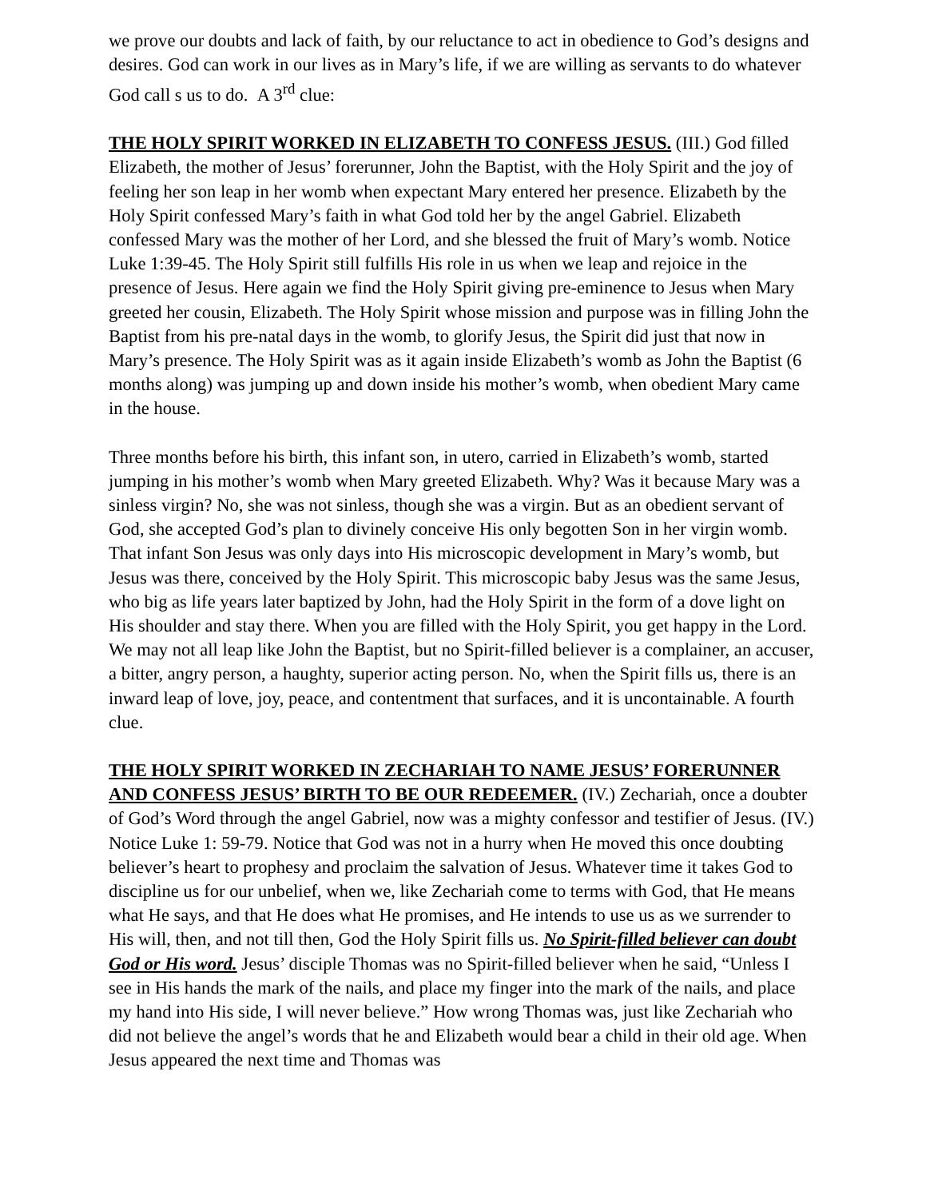we prove our doubts and lack of faith, by our reluctance to act in obedience to God’s designs and desires. God can work in our lives as in Mary’s life, if we are willing as servants to do whatever God call s us to do. A 3<sup>rd</sup> clue:
THE HOLY SPIRIT WORKED IN ELIZABETH TO CONFESS JESUS. (III.) God filled Elizabeth, the mother of Jesus’ forerunner, John the Baptist, with the Holy Spirit and the joy of feeling her son leap in her womb when expectant Mary entered her presence. Elizabeth by the Holy Spirit confessed Mary’s faith in what God told her by the angel Gabriel. Elizabeth confessed Mary was the mother of her Lord, and she blessed the fruit of Mary’s womb. Notice Luke 1:39-45. The Holy Spirit still fulfills His role in us when we leap and rejoice in the presence of Jesus. Here again we find the Holy Spirit giving pre-eminence to Jesus when Mary greeted her cousin, Elizabeth. The Holy Spirit whose mission and purpose was in filling John the Baptist from his pre-natal days in the womb, to glorify Jesus, the Spirit did just that now in Mary’s presence. The Holy Spirit was as it again inside Elizabeth’s womb as John the Baptist (6 months along) was jumping up and down inside his mother’s womb, when obedient Mary came in the house.
Three months before his birth, this infant son, in utero, carried in Elizabeth’s womb, started jumping in his mother’s womb when Mary greeted Elizabeth. Why? Was it because Mary was a sinless virgin? No, she was not sinless, though she was a virgin. But as an obedient servant of God, she accepted God’s plan to divinely conceive His only begotten Son in her virgin womb. That infant Son Jesus was only days into His microscopic development in Mary’s womb, but Jesus was there, conceived by the Holy Spirit. This microscopic baby Jesus was the same Jesus, who big as life years later baptized by John, had the Holy Spirit in the form of a dove light on His shoulder and stay there. When you are filled with the Holy Spirit, you get happy in the Lord. We may not all leap like John the Baptist, but no Spirit-filled believer is a complainer, an accuser, a bitter, angry person, a haughty, superior acting person. No, when the Spirit fills us, there is an inward leap of love, joy, peace, and contentment that surfaces, and it is uncontainable. A fourth clue.
THE HOLY SPIRIT WORKED IN ZECHARIAH TO NAME JESUS’ FORERUNNER AND CONFESS JESUS’ BIRTH TO BE OUR REDEEMER. (IV.) Zechariah, once a doubter of God’s Word through the angel Gabriel, now was a mighty confessor and testifier of Jesus. (IV.) Notice Luke 1: 59-79. Notice that God was not in a hurry when He moved this once doubting believer’s heart to prophesy and proclaim the salvation of Jesus. Whatever time it takes God to discipline us for our unbelief, when we, like Zechariah come to terms with God, that He means what He says, and that He does what He promises, and He intends to use us as we surrender to His will, then, and not till then, God the Holy Spirit fills us. No Spirit-filled believer can doubt God or His word. Jesus’ disciple Thomas was no Spirit-filled believer when he said, “Unless I see in His hands the mark of the nails, and place my finger into the mark of the nails, and place my hand into His side, I will never believe.” How wrong Thomas was, just like Zechariah who did not believe the angel’s words that he and Elizabeth would bear a child in their old age. When Jesus appeared the next time and Thomas was